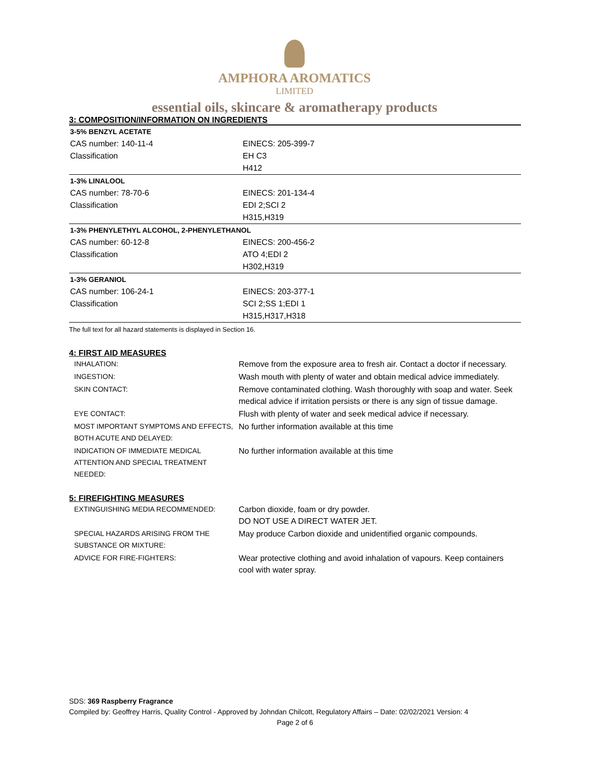AMPHORA AROMATICS
LIMITED
essential oils, skincare & aromatherapy products
3: COMPOSITION/INFORMATION ON INGREDIENTS
| 3-5% BENZYL ACETATE | |
| CAS number: 140-11-4 | EINECS: 205-399-7 |
| Classification | EH C3 |
| | H412 |
| 1-3% LINALOOL | |
| CAS number: 78-70-6 | EINECS: 201-134-4 |
| Classification | EDI 2;SCI 2 |
| | H315,H319 |
| 1-3% PHENYLETHYL ALCOHOL, 2-PHENYLETHANOL | |
| CAS number: 60-12-8 | EINECS: 200-456-2 |
| Classification | ATO 4;EDI 2 |
| | H302,H319 |
| 1-3% GERANIOL | |
| CAS number: 106-24-1 | EINECS: 203-377-1 |
| Classification | SCI 2;SS 1;EDI 1 |
| | H315,H317,H318 |
The full text for all hazard statements is displayed in Section 16.
4: FIRST AID MEASURES
| INHALATION: | Remove from the exposure area to fresh air. Contact a doctor if necessary. |
| INGESTION: | Wash mouth with plenty of water and obtain medical advice immediately. |
| SKIN CONTACT: | Remove contaminated clothing. Wash thoroughly with soap and water. Seek medical advice if irritation persists or there is any sign of tissue damage. |
| EYE CONTACT: | Flush with plenty of water and seek medical advice if necessary. |
| MOST IMPORTANT SYMPTOMS AND EFFECTS, BOTH ACUTE AND DELAYED: | No further information available at this time |
| INDICATION OF IMMEDIATE MEDICAL ATTENTION AND SPECIAL TREATMENT NEEDED: | No further information available at this time |
5: FIREFIGHTING MEASURES
| EXTINGUISHING MEDIA RECOMMENDED: | Carbon dioxide, foam or dry powder. DO NOT USE A DIRECT WATER JET. |
| SPECIAL HAZARDS ARISING FROM THE SUBSTANCE OR MIXTURE: | May produce Carbon dioxide and unidentified organic compounds. |
| ADVICE FOR FIRE-FIGHTERS: | Wear protective clothing and avoid inhalation of vapours. Keep containers cool with water spray. |
SDS: 369 Raspberry Fragrance
Compiled by: Geoffrey Harris, Quality Control - Approved by Johndan Chilcott, Regulatory Affairs – Date: 02/02/2021 Version: 4
Page 2 of 6